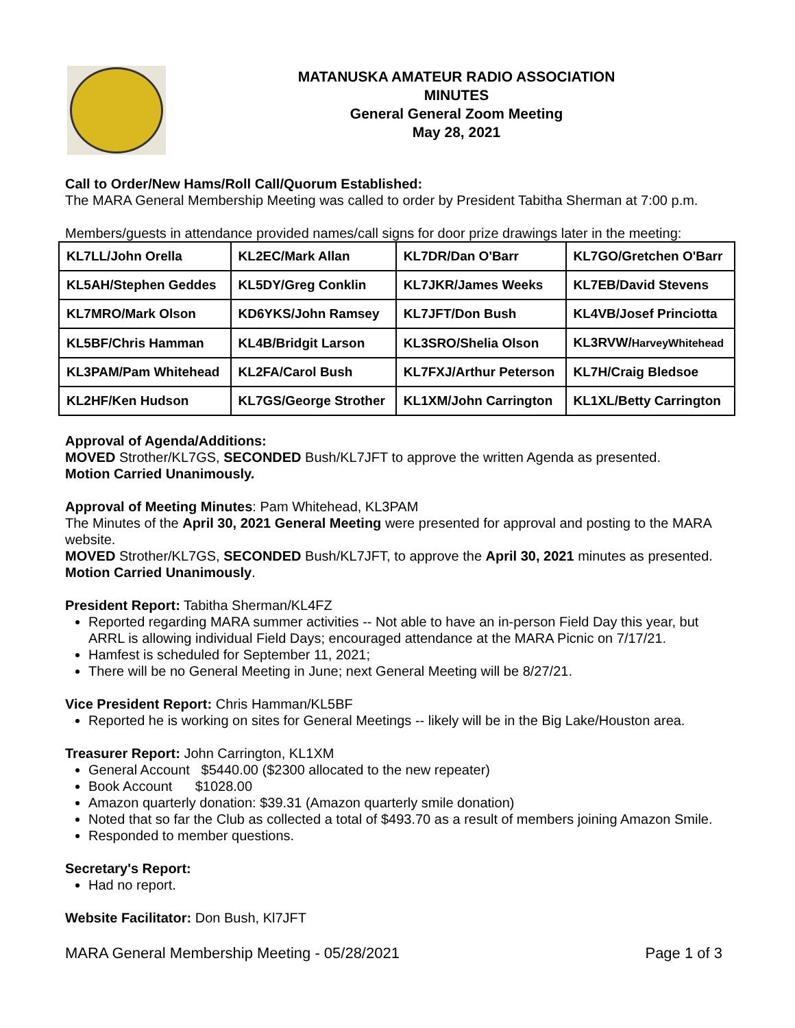MATANUSKA AMATEUR RADIO ASSOCIATION
MINUTES
General General Zoom Meeting
May 28, 2021
Call to Order/New Hams/Roll Call/Quorum Established:
The MARA General Membership Meeting was called to order by President Tabitha Sherman at 7:00 p.m.
Members/guests in attendance provided names/call signs for door prize drawings later in the meeting:
| KL7LL/John Orella | KL2EC/Mark Allan | KL7DR/Dan O'Barr | KL7GO/Gretchen O'Barr |
| KL5AH/Stephen Geddes | KL5DY/Greg Conklin | KL7JKR/James Weeks | KL7EB/David Stevens |
| KL7MRO/Mark Olson | KD6YKS/John Ramsey | KL7JFT/Don Bush | KL4VB/Josef Princiotta |
| KL5BF/Chris Hamman | KL4B/Bridgit Larson | KL3SRO/Shelia Olson | KL3RVW/ HarveyWhitehead |
| KL3PAM/Pam Whitehead | KL2FA/Carol Bush | KL7FXJ/Arthur Peterson | KL7H/Craig Bledsoe |
| KL2HF/Ken Hudson | KL7GS/George Strother | KL1XM/John Carrington | KL1XL/Betty Carrington |
Approval of Agenda/Additions:
MOVED Strother/KL7GS, SECONDED Bush/KL7JFT to approve the written Agenda as presented.
Motion Carried Unanimously.
Approval of Meeting Minutes: Pam Whitehead, KL3PAM
The Minutes of the April 30, 2021 General Meeting were presented for approval and posting to the MARA website.
MOVED Strother/KL7GS, SECONDED Bush/KL7JFT, to approve the April 30, 2021 minutes as presented.
Motion Carried Unanimously.
President Report: Tabitha Sherman/KL4FZ
Reported regarding MARA summer activities -- Not able to have an in-person Field Day this year, but ARRL is allowing individual Field Days; encouraged attendance at the MARA Picnic on 7/17/21.
Hamfest is scheduled for September 11, 2021;
There will be no General Meeting in June; next General Meeting will be 8/27/21.
Vice President Report: Chris Hamman/KL5BF
Reported he is working on sites for General Meetings -- likely will be in the Big Lake/Houston area.
Treasurer Report: John Carrington, KL1XM
General Account $5440.00 ($2300 allocated to the new repeater)
Book Account $1028.00
Amazon quarterly donation: $39.31 (Amazon quarterly smile donation)
Noted that so far the Club as collected a total of $493.70 as a result of members joining Amazon Smile.
Responded to member questions.
Secretary's Report:
Had no report.
Website Facilitator: Don Bush, Kl7JFT
MARA General Membership Meeting - 05/28/2021 Page 1 of 3